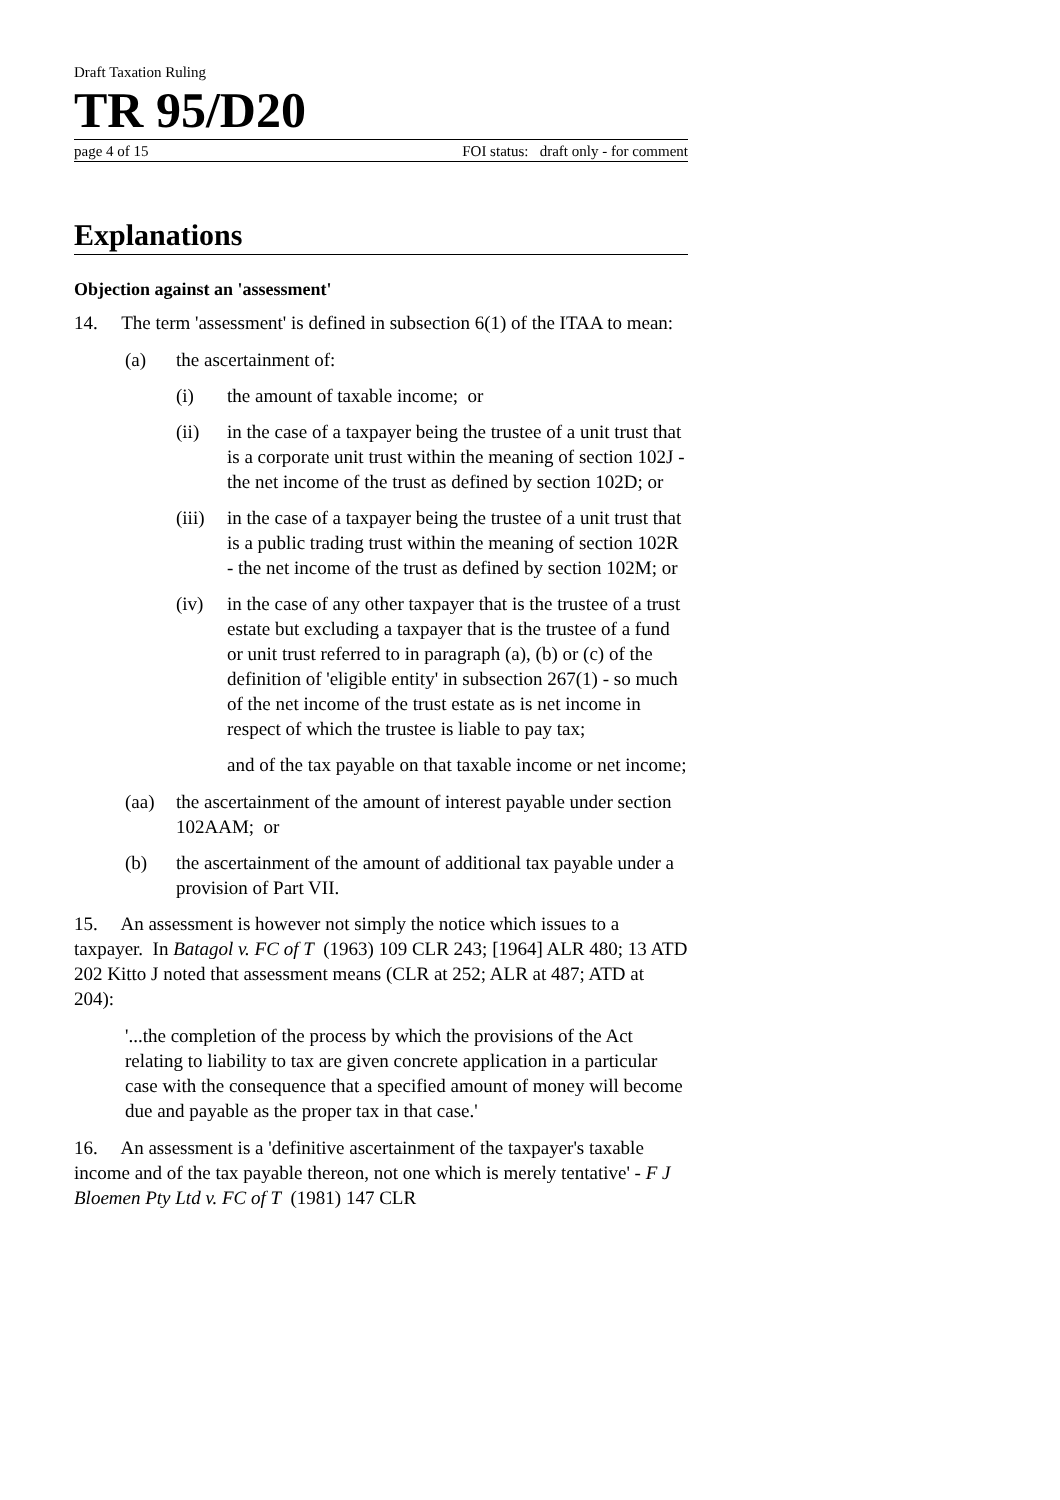Draft Taxation Ruling
TR 95/D20
page 4 of 15 FOI status: draft only - for comment
Explanations
Objection against an 'assessment'
14. The term 'assessment' is defined in subsection 6(1) of the ITAA to mean:
(a) the ascertainment of:
(i) the amount of taxable income; or
(ii) in the case of a taxpayer being the trustee of a unit trust that is a corporate unit trust within the meaning of section 102J - the net income of the trust as defined by section 102D; or
(iii) in the case of a taxpayer being the trustee of a unit trust that is a public trading trust within the meaning of section 102R - the net income of the trust as defined by section 102M; or
(iv) in the case of any other taxpayer that is the trustee of a trust estate but excluding a taxpayer that is the trustee of a fund or unit trust referred to in paragraph (a), (b) or (c) of the definition of 'eligible entity' in subsection 267(1) - so much of the net income of the trust estate as is net income in respect of which the trustee is liable to pay tax;
and of the tax payable on that taxable income or net income;
(aa) the ascertainment of the amount of interest payable under section 102AAM; or
(b) the ascertainment of the amount of additional tax payable under a provision of Part VII.
15. An assessment is however not simply the notice which issues to a taxpayer. In Batagol v. FC of T (1963) 109 CLR 243; [1964] ALR 480; 13 ATD 202 Kitto J noted that assessment means (CLR at 252; ALR at 487; ATD at 204):
'...the completion of the process by which the provisions of the Act relating to liability to tax are given concrete application in a particular case with the consequence that a specified amount of money will become due and payable as the proper tax in that case.'
16. An assessment is a 'definitive ascertainment of the taxpayer's taxable income and of the tax payable thereon, not one which is merely tentative' - F J Bloemen Pty Ltd v. FC of T (1981) 147 CLR